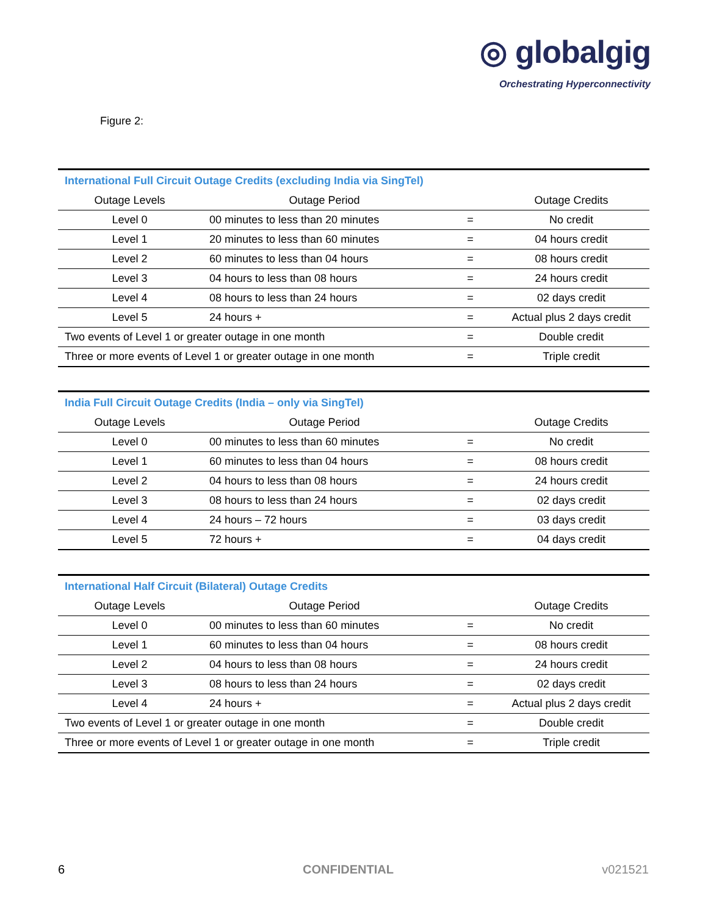◎ globalgig
Orchestrating Hyperconnectivity
Figure 2:
| International Full Circuit Outage Credits (excluding India via SingTel) | | | |
| --- | --- | --- | --- |
| Outage Levels | Outage Period | | Outage Credits |
| Level 0 | 00 minutes to less than 20 minutes | = | No credit |
| Level 1 | 20 minutes to less than 60 minutes | = | 04 hours credit |
| Level 2 | 60 minutes to less than 04 hours | = | 08 hours credit |
| Level 3 | 04 hours to less than 08 hours | = | 24 hours credit |
| Level 4 | 08 hours to less than 24 hours | = | 02 days credit |
| Level 5 | 24 hours + | = | Actual plus 2 days credit |
| Two events of Level 1 or greater outage in one month | | = | Double credit |
| Three or more events of Level 1 or greater outage in one month | | = | Triple credit |
| India Full Circuit Outage Credits (India – only via SingTel) | | | |
| --- | --- | --- | --- |
| Outage Levels | Outage Period | | Outage Credits |
| Level 0 | 00 minutes to less than 60 minutes | = | No credit |
| Level 1 | 60 minutes to less than 04 hours | = | 08 hours credit |
| Level 2 | 04 hours to less than 08 hours | = | 24 hours credit |
| Level 3 | 08 hours to less than 24 hours | = | 02 days credit |
| Level 4 | 24 hours – 72 hours | = | 03 days credit |
| Level 5 | 72 hours + | = | 04 days credit |
| International Half Circuit (Bilateral) Outage Credits | | | |
| --- | --- | --- | --- |
| Outage Levels | Outage Period | | Outage Credits |
| Level 0 | 00 minutes to less than 60 minutes | = | No credit |
| Level 1 | 60 minutes to less than 04 hours | = | 08 hours credit |
| Level 2 | 04 hours to less than 08 hours | = | 24 hours credit |
| Level 3 | 08 hours to less than 24 hours | = | 02 days credit |
| Level 4 | 24 hours + | = | Actual plus 2 days credit |
| Two events of Level 1 or greater outage in one month | | = | Double credit |
| Three or more events of Level 1 or greater outage in one month | | = | Triple credit |
6 CONFIDENTIAL v021521